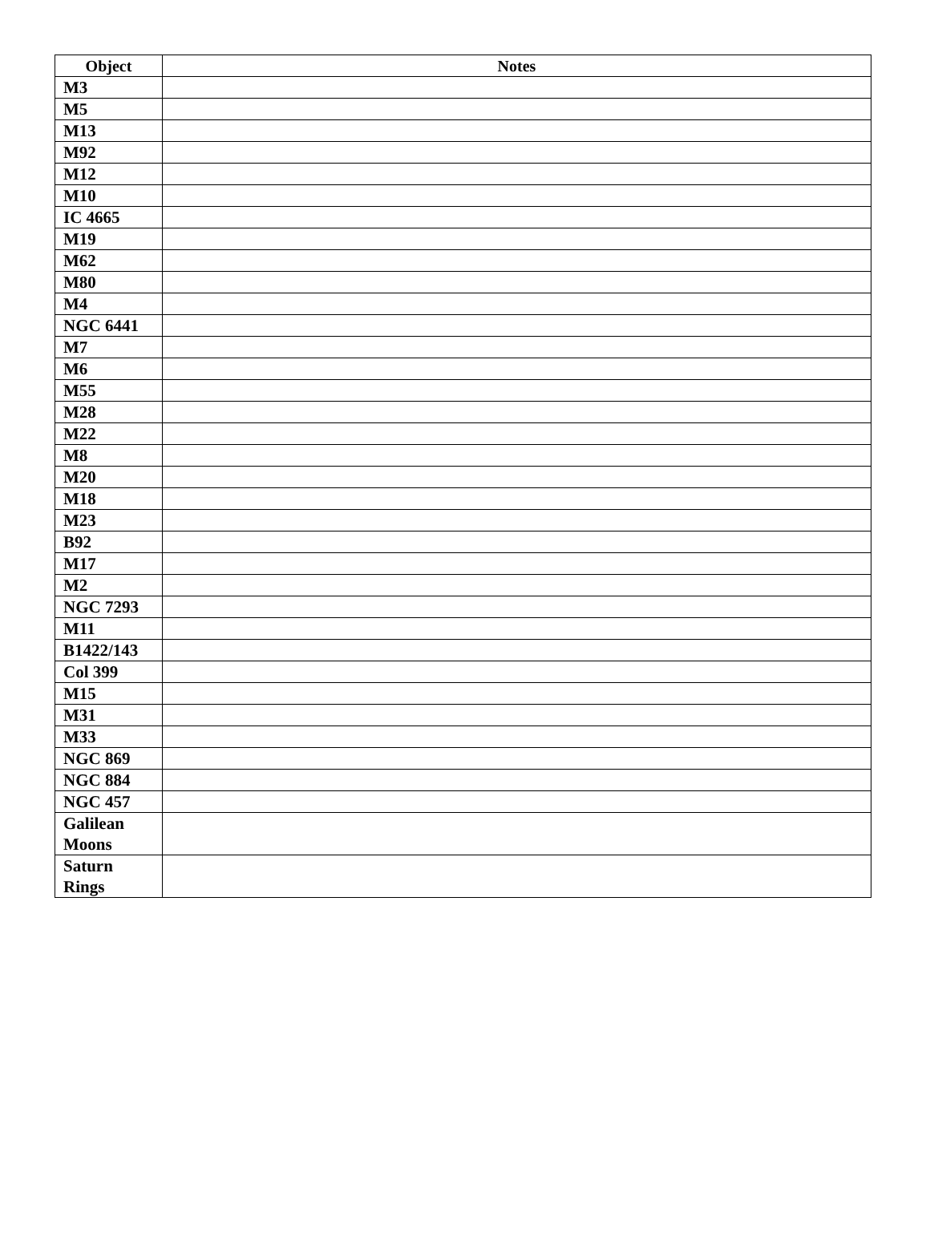| Object | Notes |
| --- | --- |
| M3 | |
| M5 | |
| M13 | |
| M92 | |
| M12 | |
| M10 | |
| IC 4665 | |
| M19 | |
| M62 | |
| M80 | |
| M4 | |
| NGC 6441 | |
| M7 | |
| M6 | |
| M55 | |
| M28 | |
| M22 | |
| M8 | |
| M20 | |
| M18 | |
| M23 | |
| B92 | |
| M17 | |
| M2 | |
| NGC 7293 | |
| M11 | |
| B1422/143 | |
| Col 399 | |
| M15 | |
| M31 | |
| M33 | |
| NGC 869 | |
| NGC 884 | |
| NGC 457 | |
| Galilean Moons | |
| Saturn Rings | |